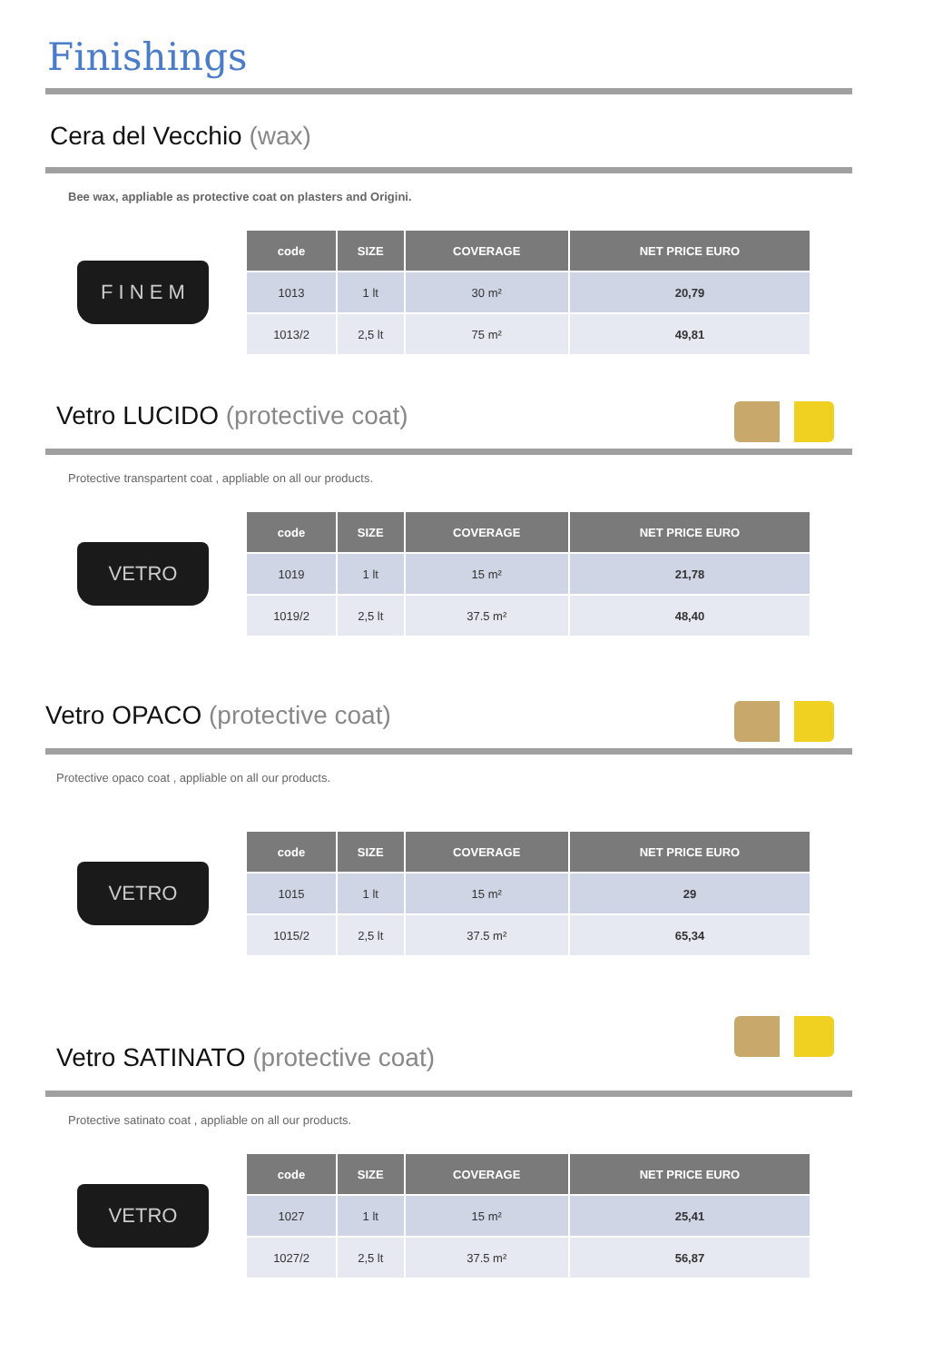Finishings
Cera del Vecchio (wax)
Bee wax, appliable as protective coat on plasters and Origini.
F I N E M
| code | SIZE | COVERAGE | NET PRICE EURO |
| --- | --- | --- | --- |
| 1013 | 1 lt | 30 m² | 20,79 |
| 1013/2 | 2,5 lt | 75 m² | 49,81 |
Vetro LUCIDO (protective coat)
Protective transpartent coat , appliable on all our products.
VETRO
| code | SIZE | COVERAGE | NET PRICE EURO |
| --- | --- | --- | --- |
| 1019 | 1 lt | 15 m² | 21,78 |
| 1019/2 | 2,5 lt | 37.5 m² | 48,40 |
Vetro OPACO (protective coat)
Protective opaco coat , appliable on all our products.
VETRO
| code | SIZE | COVERAGE | NET PRICE EURO |
| --- | --- | --- | --- |
| 1015 | 1 lt | 15 m² | 29 |
| 1015/2 | 2,5 lt | 37.5 m² | 65,34 |
Vetro SATINATO (protective coat)
Protective satinato coat , appliable on all our products.
VETRO
| code | SIZE | COVERAGE | NET PRICE EURO |
| --- | --- | --- | --- |
| 1027 | 1 lt | 15 m² | 25,41 |
| 1027/2 | 2,5 lt | 37.5 m² | 56,87 |